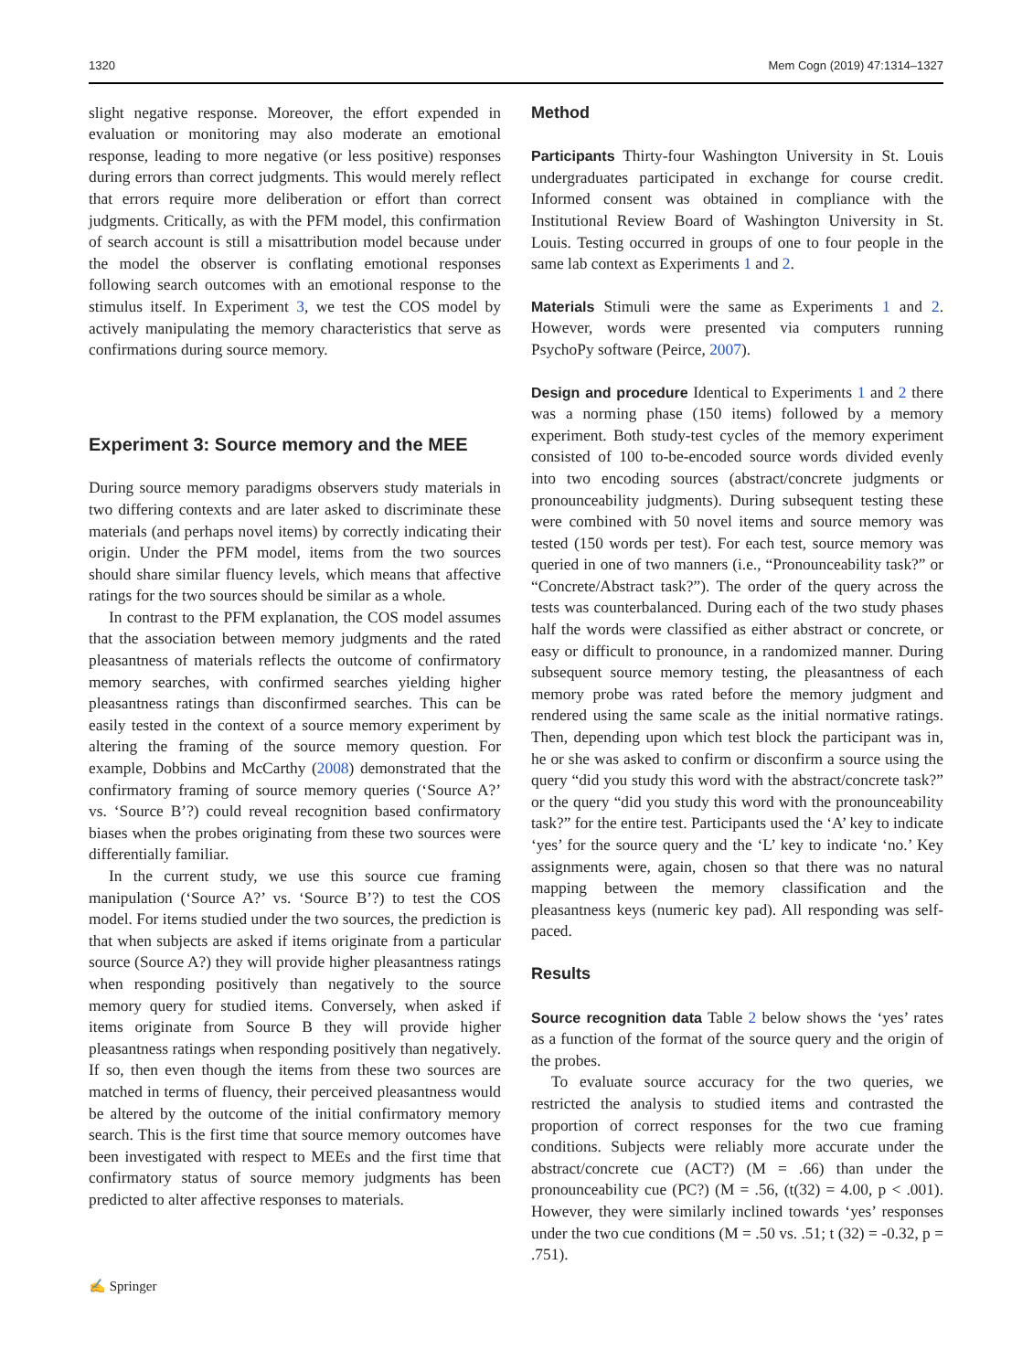1320 Mem Cogn (2019) 47:1314–1327
slight negative response. Moreover, the effort expended in evaluation or monitoring may also moderate an emotional response, leading to more negative (or less positive) responses during errors than correct judgments. This would merely reflect that errors require more deliberation or effort than correct judgments. Critically, as with the PFM model, this confirmation of search account is still a misattribution model because under the model the observer is conflating emotional responses following search outcomes with an emotional response to the stimulus itself. In Experiment 3, we test the COS model by actively manipulating the memory characteristics that serve as confirmations during source memory.
Experiment 3: Source memory and the MEE
During source memory paradigms observers study materials in two differing contexts and are later asked to discriminate these materials (and perhaps novel items) by correctly indicating their origin. Under the PFM model, items from the two sources should share similar fluency levels, which means that affective ratings for the two sources should be similar as a whole.
In contrast to the PFM explanation, the COS model assumes that the association between memory judgments and the rated pleasantness of materials reflects the outcome of confirmatory memory searches, with confirmed searches yielding higher pleasantness ratings than disconfirmed searches. This can be easily tested in the context of a source memory experiment by altering the framing of the source memory question. For example, Dobbins and McCarthy (2008) demonstrated that the confirmatory framing of source memory queries (‘Source A?’ vs. ‘Source B’?) could reveal recognition based confirmatory biases when the probes originating from these two sources were differentially familiar.
In the current study, we use this source cue framing manipulation (‘Source A?’ vs. ‘Source B’?) to test the COS model. For items studied under the two sources, the prediction is that when subjects are asked if items originate from a particular source (Source A?) they will provide higher pleasantness ratings when responding positively than negatively to the source memory query for studied items. Conversely, when asked if items originate from Source B they will provide higher pleasantness ratings when responding positively than negatively. If so, then even though the items from these two sources are matched in terms of fluency, their perceived pleasantness would be altered by the outcome of the initial confirmatory memory search. This is the first time that source memory outcomes have been investigated with respect to MEEs and the first time that confirmatory status of source memory judgments has been predicted to alter affective responses to materials.
Method
Participants Thirty-four Washington University in St. Louis undergraduates participated in exchange for course credit. Informed consent was obtained in compliance with the Institutional Review Board of Washington University in St. Louis. Testing occurred in groups of one to four people in the same lab context as Experiments 1 and 2.
Materials Stimuli were the same as Experiments 1 and 2. However, words were presented via computers running PsychoPy software (Peirce, 2007).
Design and procedure Identical to Experiments 1 and 2 there was a norming phase (150 items) followed by a memory experiment. Both study-test cycles of the memory experiment consisted of 100 to-be-encoded source words divided evenly into two encoding sources (abstract/concrete judgments or pronounceability judgments). During subsequent testing these were combined with 50 novel items and source memory was tested (150 words per test). For each test, source memory was queried in one of two manners (i.e., “Pronounceability task?” or “Concrete/Abstract task?”). The order of the query across the tests was counterbalanced. During each of the two study phases half the words were classified as either abstract or concrete, or easy or difficult to pronounce, in a randomized manner. During subsequent source memory testing, the pleasantness of each memory probe was rated before the memory judgment and rendered using the same scale as the initial normative ratings. Then, depending upon which test block the participant was in, he or she was asked to confirm or disconfirm a source using the query “did you study this word with the abstract/concrete task?” or the query “did you study this word with the pronounceability task?” for the entire test. Participants used the ‘A’ key to indicate ‘yes’ for the source query and the ‘L’ key to indicate ‘no.’ Key assignments were, again, chosen so that there was no natural mapping between the memory classification and the pleasantness keys (numeric key pad). All responding was self-paced.
Results
Source recognition data Table 2 below shows the ‘yes’ rates as a function of the format of the source query and the origin of the probes.
To evaluate source accuracy for the two queries, we restricted the analysis to studied items and contrasted the proportion of correct responses for the two cue framing conditions. Subjects were reliably more accurate under the abstract/concrete cue (ACT?) (M = .66) than under the pronounceability cue (PC?) (M = .56, (t(32) = 4.00, p < .001). However, they were similarly inclined towards ‘yes’ responses under the two cue conditions (M = .50 vs. .51; t (32) = -0.32, p = .751).
✍ Springer